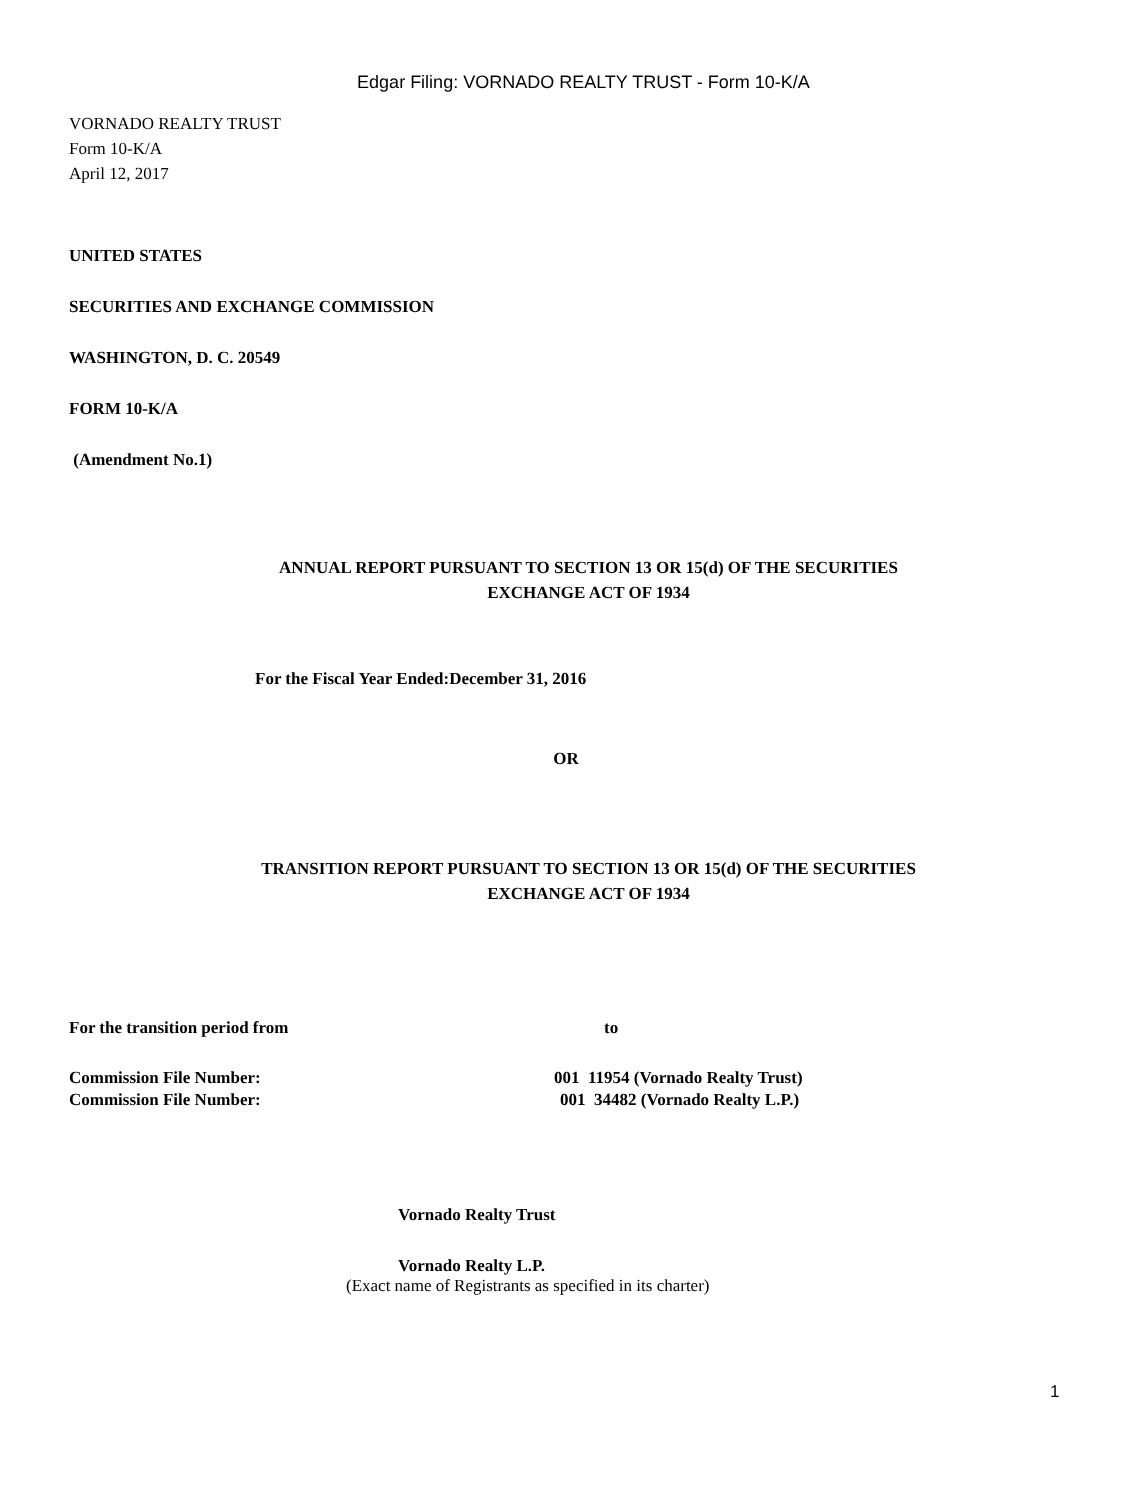Edgar Filing: VORNADO REALTY TRUST - Form 10-K/A
VORNADO REALTY TRUST
Form 10-K/A
April 12, 2017
UNITED STATES
SECURITIES AND EXCHANGE COMMISSION
WASHINGTON, D. C. 20549
FORM 10-K/A
(Amendment No.1)
ANNUAL REPORT PURSUANT TO SECTION 13 OR 15(d) OF THE SECURITIES
EXCHANGE ACT OF 1934
For the Fiscal Year Ended:December 31, 2016
OR
TRANSITION REPORT PURSUANT TO SECTION 13 OR 15(d) OF THE SECURITIES
EXCHANGE ACT OF 1934
For the transition period from to
Commission File Number: 001 11954 (Vornado Realty Trust)
Commission File Number: 001 34482 (Vornado Realty L.P.)
Vornado Realty Trust
Vornado Realty L.P.
(Exact name of Registrants as specified in its charter)
1